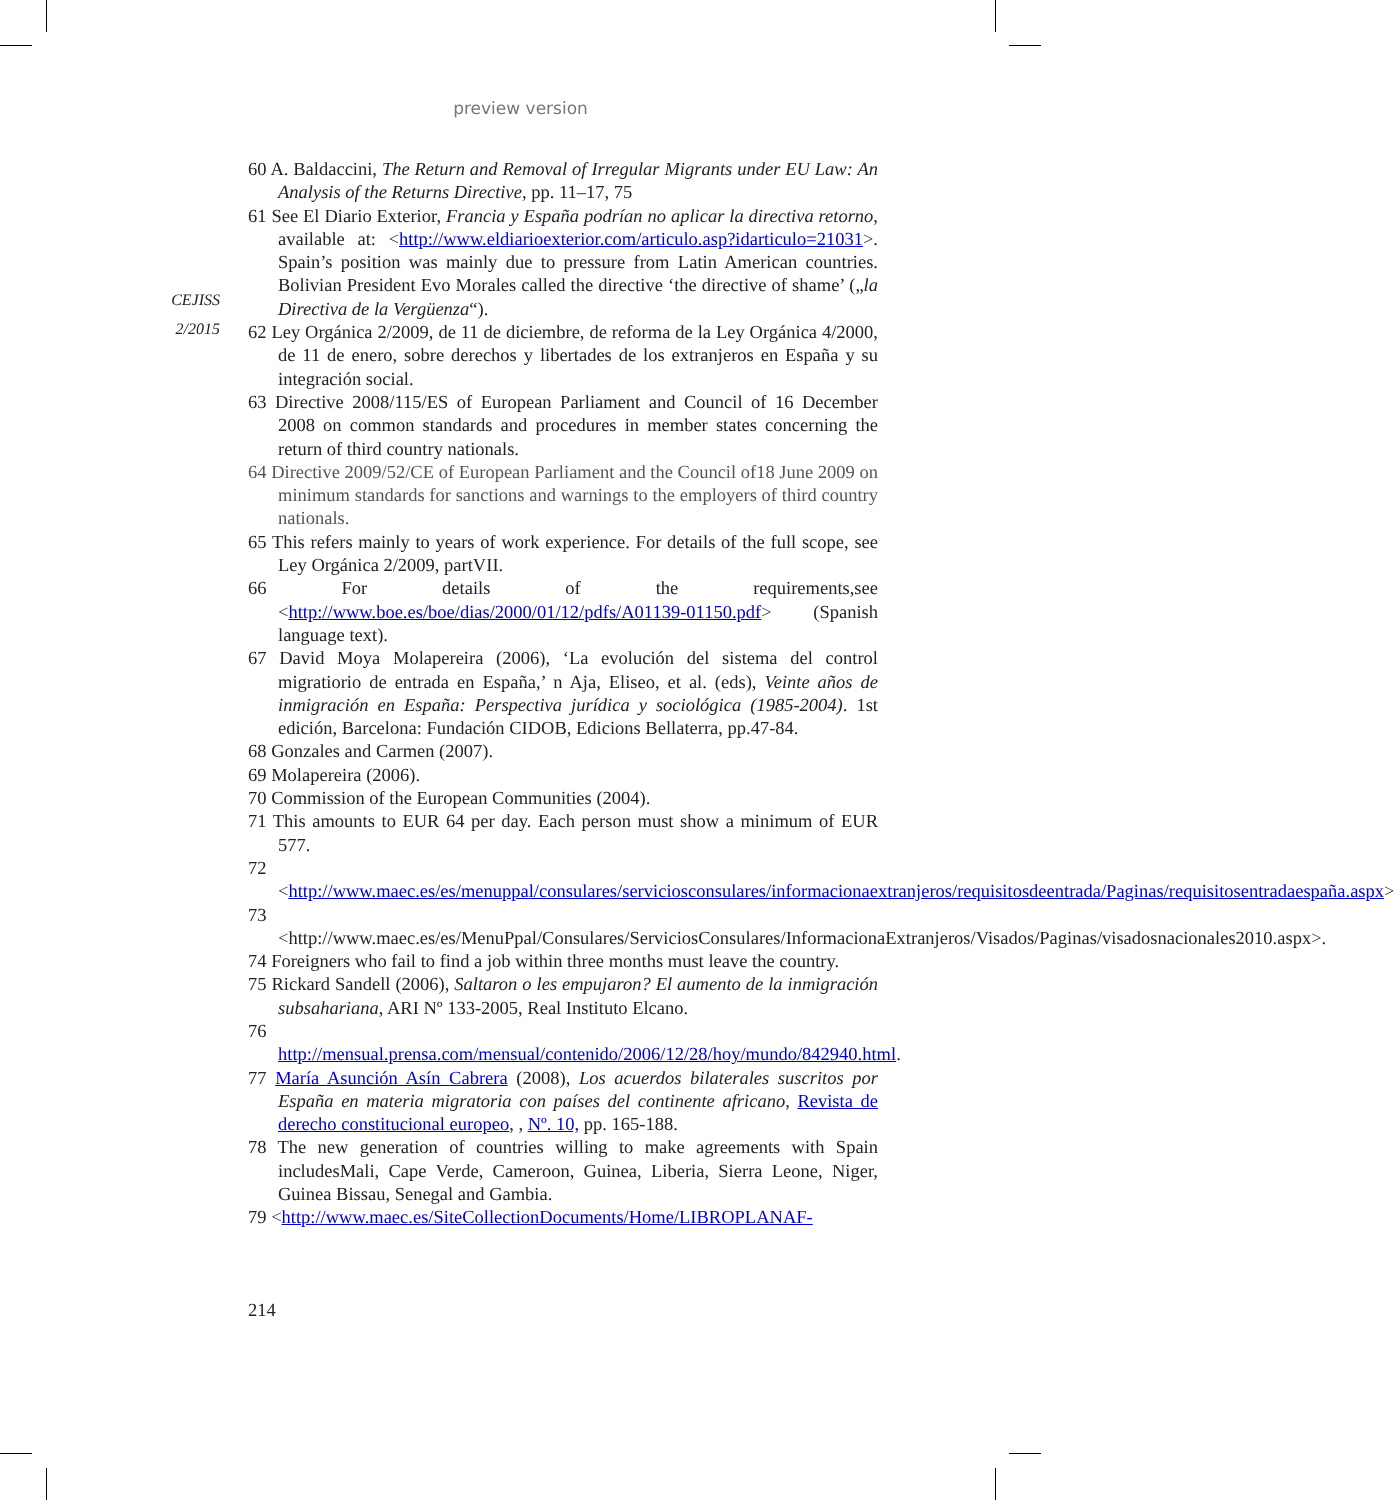preview version
CEJISS
2/2015
60 A. Baldaccini, The Return and Removal of Irregular Migrants under EU Law: An Analysis of the Returns Directive, pp. 11–17, 75
61 See El Diario Exterior, Francia y España podrían no aplicar la directiva retorno, available at: <http://www.eldiarioexterior.com/articulo.asp?idarticulo=21031>. Spain’s position was mainly due to pressure from Latin American countries. Bolivian President Evo Morales called the directive ‘the directive of shame’ („la Directiva de la Vergüenza“).
62 Ley Orgánica 2/2009, de 11 de diciembre, de reforma de la Ley Orgánica 4/2000, de 11 de enero, sobre derechos y libertades de los extranjeros en España y su integración social.
63 Directive 2008/115/ES of European Parliament and Council of 16 December 2008 on common standards and procedures in member states concerning the return of third country nationals.
64 Directive 2009/52/CE of European Parliament and the Council of18 June 2009 on minimum standards for sanctions and warnings to the employers of third country nationals.
65 This refers mainly to years of work experience. For details of the full scope, see Ley Orgánica 2/2009, partVII.
66 For details of the requirements,see <http://www.boe.es/boe/dias/2000/01/12/pdfs/A01139-01150.pdf> (Spanish language text).
67 David Moya Molapereira (2006), ‘La evolución del sistema del control migratiorio de entrada en España,’ n Aja, Eliseo, et al. (eds), Veinte años de inmigración en España: Perspectiva jurídica y sociológica (1985-2004). 1st edición, Barcelona: Fundación CIDOB, Edicions Bellaterra, pp.47-84.
68 Gonzales and Carmen (2007).
69 Molapereira (2006).
70 Commission of the European Communities (2004).
71 This amounts to EUR 64 per day. Each person must show a minimum of EUR 577.
72 <http://www.maec.es/es/menuppal/consulares/serviciosconsulares/informacionaextranjeros/requisitosdeentrada/Paginas/requisitosentradaespaña.aspx>
73 <http://www.maec.es/es/MenuPpal/Consulares/ServiciosConsulares/InformacionaExtranjeros/Visados/Paginas/visadosnacionales2010.aspx>.
74 Foreigners who fail to find a job within three months must leave the country.
75 Rickard Sandell (2006), Saltaron o les empujaron? El aumento de la inmigración subsahariana, ARI Nº 133-2005, Real Instituto Elcano.
76 http://mensual.prensa.com/mensual/contenido/2006/12/28/hoy/mundo/842940.html.
77 María Asunción Asín Cabrera (2008), Los acuerdos bilaterales suscritos por España en materia migratoria con países del continente africano, Revista de derecho constitucional europeo, , Nº. 10, pp. 165-188.
78 The new generation of countries willing to make agreements with Spain includesMali, Cape Verde, Cameroon, Guinea, Liberia, Sierra Leone, Niger, Guinea Bissau, Senegal and Gambia.
79 <http://www.maec.es/SiteCollectionDocuments/Home/LIBROPLANAF-
214